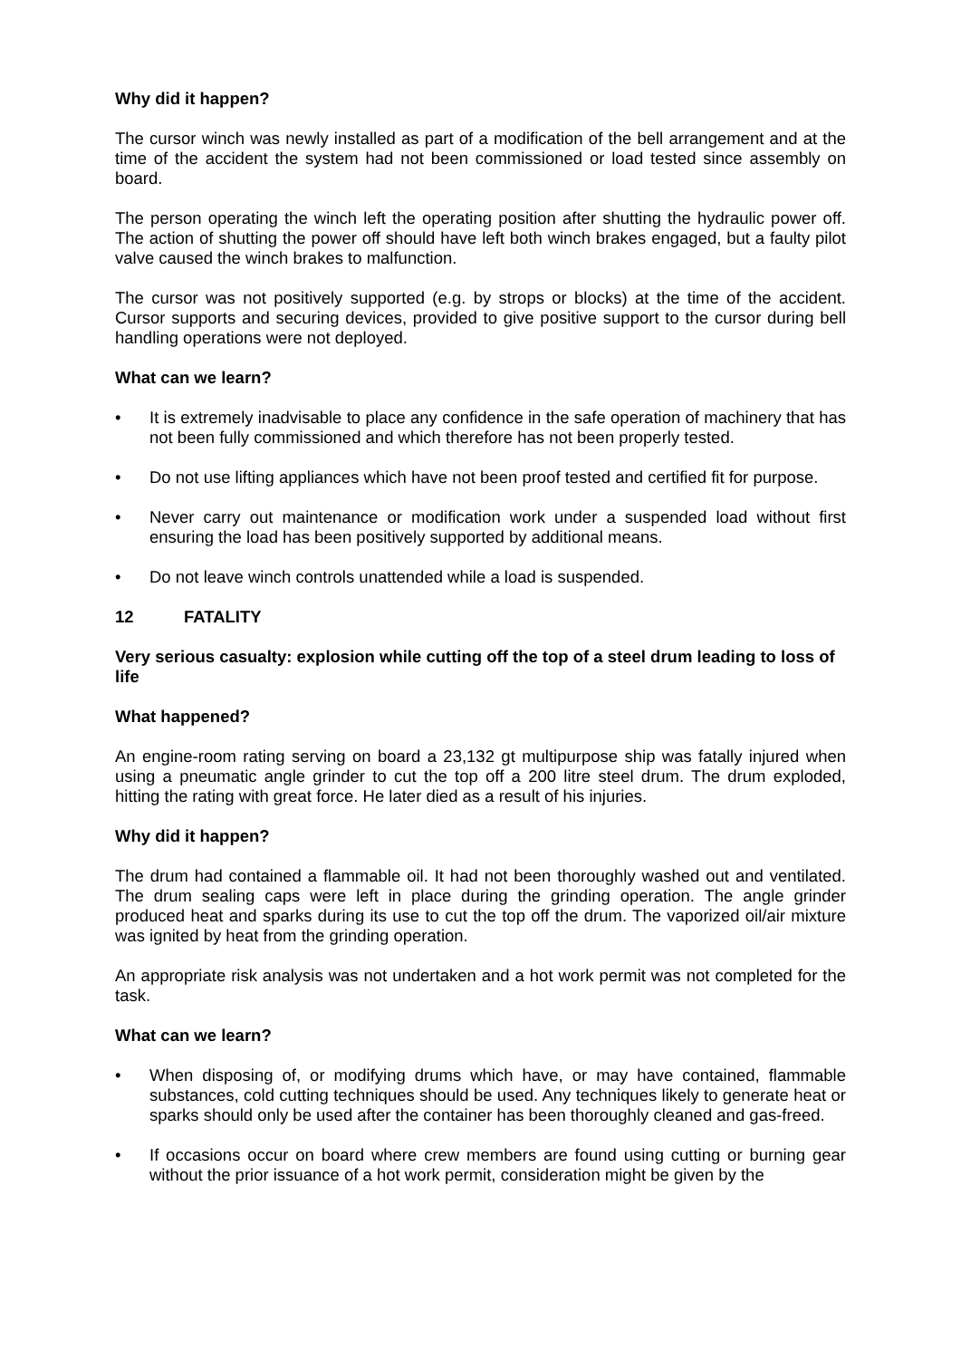Why did it happen?
The cursor winch was newly installed as part of a modification of the bell arrangement and at the time of the accident the system had not been commissioned or load tested since assembly on board.
The person operating the winch left the operating position after shutting the hydraulic power off. The action of shutting the power off should have left both winch brakes engaged, but a faulty pilot valve caused the winch brakes to malfunction.
The cursor was not positively supported (e.g. by strops or blocks) at the time of the accident. Cursor supports and securing devices, provided to give positive support to the cursor during bell handling operations were not deployed.
What can we learn?
• It is extremely inadvisable to place any confidence in the safe operation of machinery that has not been fully commissioned and which therefore has not been properly tested.
• Do not use lifting appliances which have not been proof tested and certified fit for purpose.
• Never carry out maintenance or modification work under a suspended load without first ensuring the load has been positively supported by additional means.
• Do not leave winch controls unattended while a load is suspended.
12 FATALITY
Very serious casualty: explosion while cutting off the top of a steel drum leading to loss of life
What happened?
An engine-room rating serving on board a 23,132 gt multipurpose ship was fatally injured when using a pneumatic angle grinder to cut the top off a 200 litre steel drum. The drum exploded, hitting the rating with great force. He later died as a result of his injuries.
Why did it happen?
The drum had contained a flammable oil. It had not been thoroughly washed out and ventilated. The drum sealing caps were left in place during the grinding operation. The angle grinder produced heat and sparks during its use to cut the top off the drum. The vaporized oil/air mixture was ignited by heat from the grinding operation.
An appropriate risk analysis was not undertaken and a hot work permit was not completed for the task.
What can we learn?
• When disposing of, or modifying drums which have, or may have contained, flammable substances, cold cutting techniques should be used. Any techniques likely to generate heat or sparks should only be used after the container has been thoroughly cleaned and gas-freed.
• If occasions occur on board where crew members are found using cutting or burning gear without the prior issuance of a hot work permit, consideration might be given by the